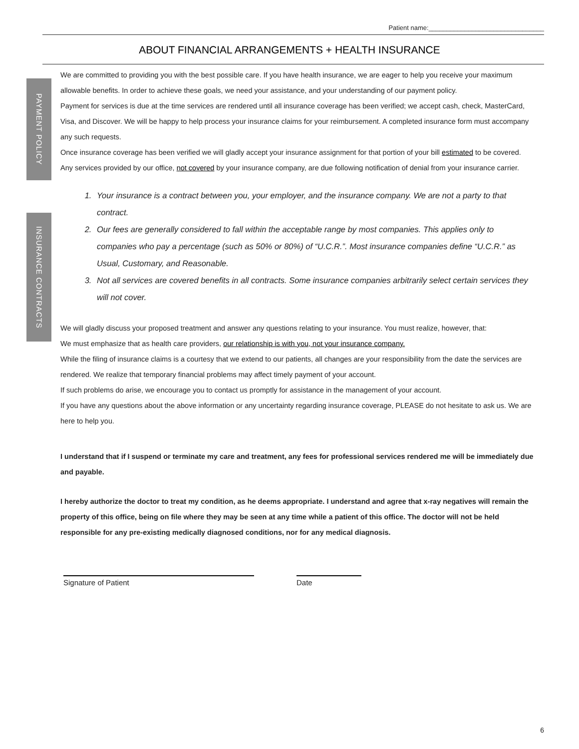Patient name:________________________________
ABOUT FINANCIAL ARRANGEMENTS + HEALTH INSURANCE
PAYMENT POLICY
INSURANCE CONTRACTS
We are committed to providing you with the best possible care. If you have health insurance, we are eager to help you receive your maximum allowable benefits. In order to achieve these goals, we need your assistance, and your understanding of our payment policy.
Payment for services is due at the time services are rendered until all insurance coverage has been verified; we accept cash, check, MasterCard, Visa, and Discover. We will be happy to help process your insurance claims for your reimbursement. A completed insurance form must accompany any such requests.
Once insurance coverage has been verified we will gladly accept your insurance assignment for that portion of your bill estimated to be covered. Any services provided by our office, not covered by your insurance company, are due following notification of denial from your insurance carrier.
1. Your insurance is a contract between you, your employer, and the insurance company. We are not a party to that contract.
2. Our fees are generally considered to fall within the acceptable range by most companies. This applies only to companies who pay a percentage (such as 50% or 80%) of “U.C.R.”. Most insurance companies define “U.C.R.” as Usual, Customary, and Reasonable.
3. Not all services are covered benefits in all contracts. Some insurance companies arbitrarily select certain services they will not cover.
We will gladly discuss your proposed treatment and answer any questions relating to your insurance. You must realize, however, that:
We must emphasize that as health care providers, our relationship is with you, not your insurance company.
While the filing of insurance claims is a courtesy that we extend to our patients, all changes are your responsibility from the date the services are rendered. We realize that temporary financial problems may affect timely payment of your account.
If such problems do arise, we encourage you to contact us promptly for assistance in the management of your account.
If you have any questions about the above information or any uncertainty regarding insurance coverage, PLEASE do not hesitate to ask us. We are here to help you.
I understand that if I suspend or terminate my care and treatment, any fees for professional services rendered me will be immediately due and payable.
I hereby authorize the doctor to treat my condition, as he deems appropriate. I understand and agree that x-ray negatives will remain the property of this office, being on file where they may be seen at any time while a patient of this office. The doctor will not be held responsible for any pre-existing medically diagnosed conditions, nor for any medical diagnosis.
Signature of Patient Date
6